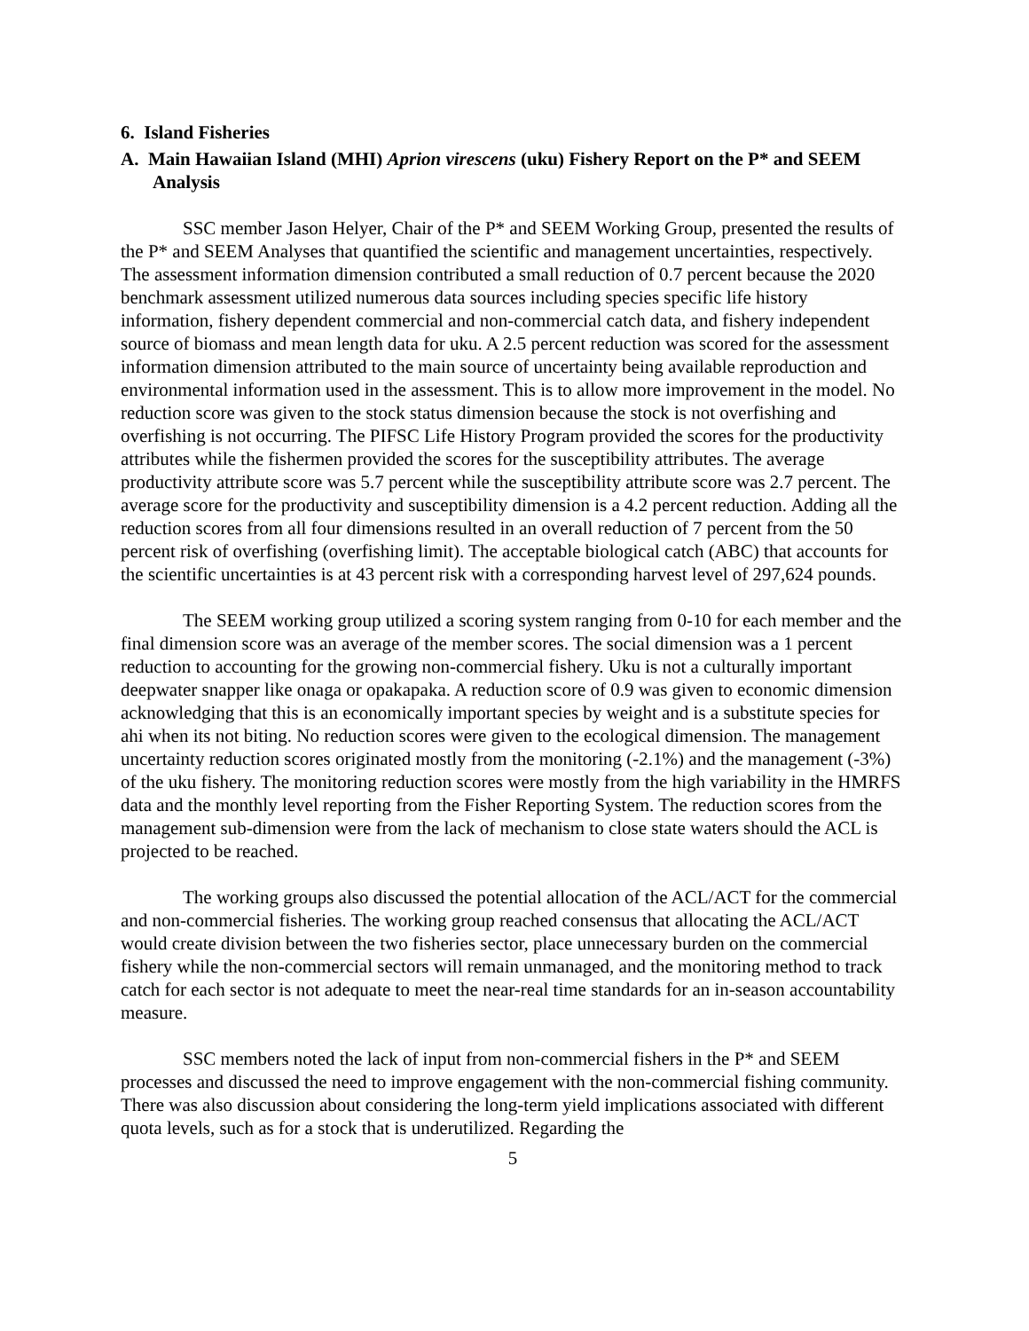6. Island Fisheries
A. Main Hawaiian Island (MHI) Aprion virescens (uku) Fishery Report on the P* and SEEM Analysis
SSC member Jason Helyer, Chair of the P* and SEEM Working Group, presented the results of the P* and SEEM Analyses that quantified the scientific and management uncertainties, respectively. The assessment information dimension contributed a small reduction of 0.7 percent because the 2020 benchmark assessment utilized numerous data sources including species specific life history information, fishery dependent commercial and non-commercial catch data, and fishery independent source of biomass and mean length data for uku. A 2.5 percent reduction was scored for the assessment information dimension attributed to the main source of uncertainty being available reproduction and environmental information used in the assessment. This is to allow more improvement in the model. No reduction score was given to the stock status dimension because the stock is not overfishing and overfishing is not occurring. The PIFSC Life History Program provided the scores for the productivity attributes while the fishermen provided the scores for the susceptibility attributes. The average productivity attribute score was 5.7 percent while the susceptibility attribute score was 2.7 percent. The average score for the productivity and susceptibility dimension is a 4.2 percent reduction. Adding all the reduction scores from all four dimensions resulted in an overall reduction of 7 percent from the 50 percent risk of overfishing (overfishing limit). The acceptable biological catch (ABC) that accounts for the scientific uncertainties is at 43 percent risk with a corresponding harvest level of 297,624 pounds.
The SEEM working group utilized a scoring system ranging from 0-10 for each member and the final dimension score was an average of the member scores. The social dimension was a 1 percent reduction to accounting for the growing non-commercial fishery. Uku is not a culturally important deepwater snapper like onaga or opakapaka. A reduction score of 0.9 was given to economic dimension acknowledging that this is an economically important species by weight and is a substitute species for ahi when its not biting. No reduction scores were given to the ecological dimension. The management uncertainty reduction scores originated mostly from the monitoring (-2.1%) and the management (-3%) of the uku fishery. The monitoring reduction scores were mostly from the high variability in the HMRFS data and the monthly level reporting from the Fisher Reporting System. The reduction scores from the management sub-dimension were from the lack of mechanism to close state waters should the ACL is projected to be reached.
The working groups also discussed the potential allocation of the ACL/ACT for the commercial and non-commercial fisheries. The working group reached consensus that allocating the ACL/ACT would create division between the two fisheries sector, place unnecessary burden on the commercial fishery while the non-commercial sectors will remain unmanaged, and the monitoring method to track catch for each sector is not adequate to meet the near-real time standards for an in-season accountability measure.
SSC members noted the lack of input from non-commercial fishers in the P* and SEEM processes and discussed the need to improve engagement with the non-commercial fishing community. There was also discussion about considering the long-term yield implications associated with different quota levels, such as for a stock that is underutilized. Regarding the
5